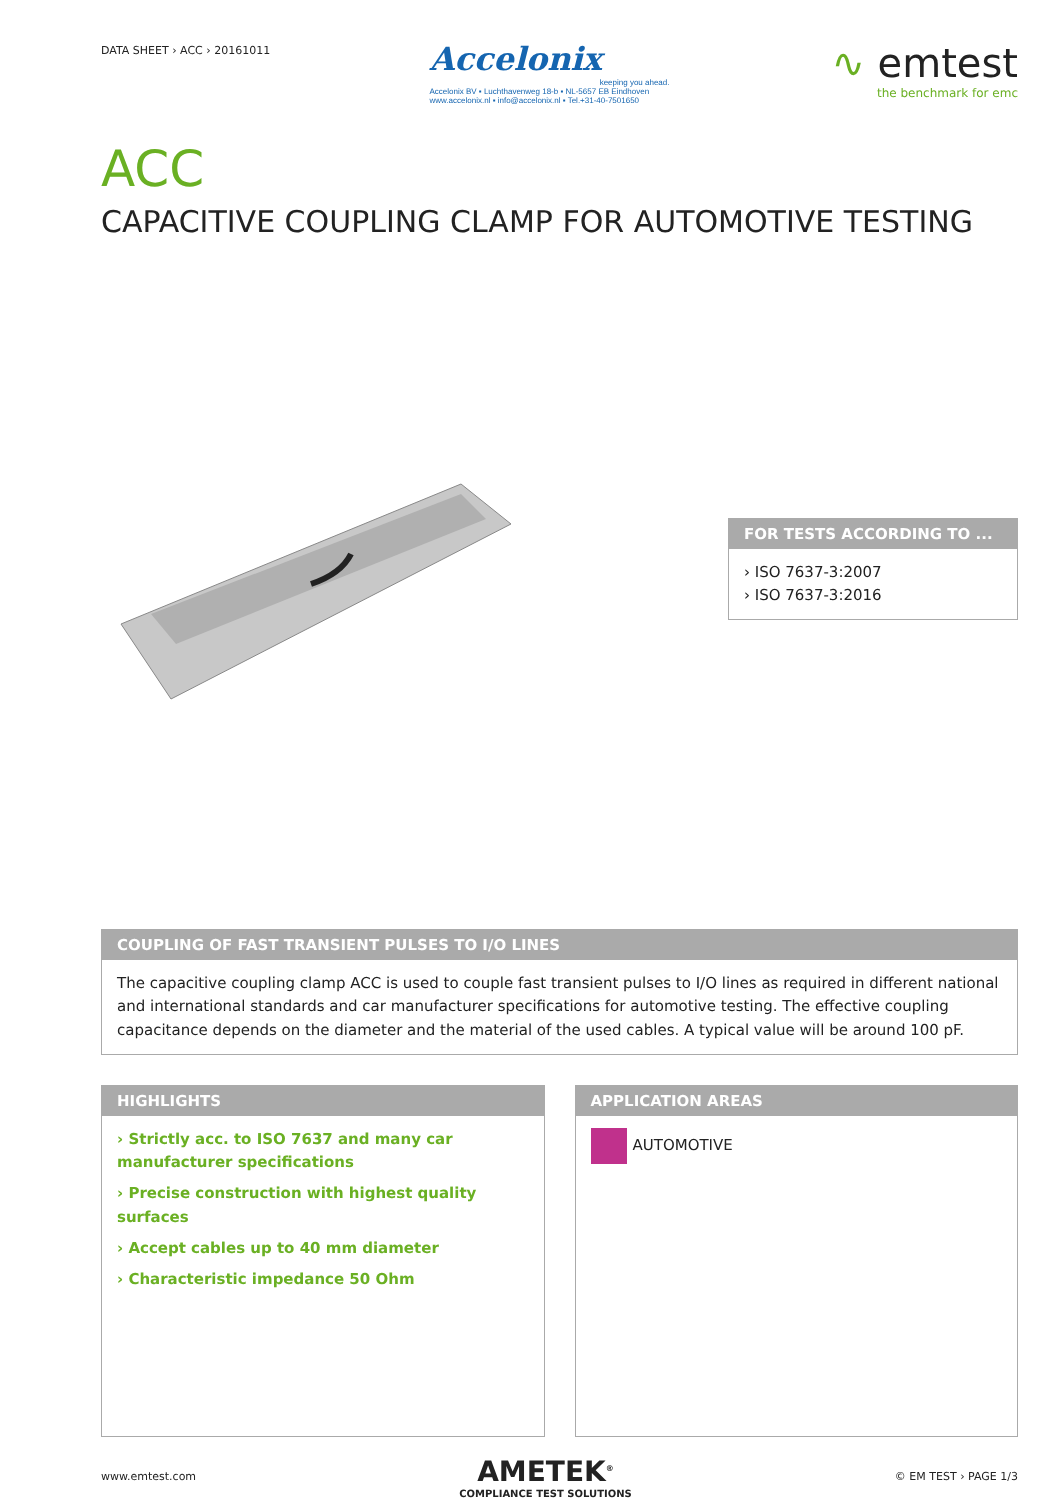DATA SHEET › ACC › 20161011
Accelonix
keeping you ahead.
Accelonix BV ▪ Luchthavenweg 18-b ▪ NL-5657 EB Eindhoven
www.accelonix.nl ▪ info@accelonix.nl ▪ Tel.+31-40-7501650
∿ emtest
the benchmark for emc
ACC
CAPACITIVE COUPLING CLAMP FOR AUTOMOTIVE TESTING
FOR TESTS ACCORDING TO ...
› ISO 7637-3:2007
› ISO 7637-3:2016
COUPLING OF FAST TRANSIENT PULSES TO I/O LINES
The capacitive coupling clamp ACC is used to couple fast transient pulses to I/O lines as required in different national and international standards and car manufacturer specifications for automotive testing. The effective coupling capacitance depends on the diameter and the material of the used cables. A typical value will be around 100 pF.
HIGHLIGHTS
› Strictly acc. to ISO 7637 and many car manufacturer specifications
› Precise construction with highest quality surfaces
› Accept cables up to 40 mm diameter
› Characteristic impedance 50 Ohm
APPLICATION AREAS
AUTOMOTIVE
www.emtest.com
AMETEK<sup>®</sup>
COMPLIANCE TEST SOLUTIONS
© EM TEST › PAGE 1/3